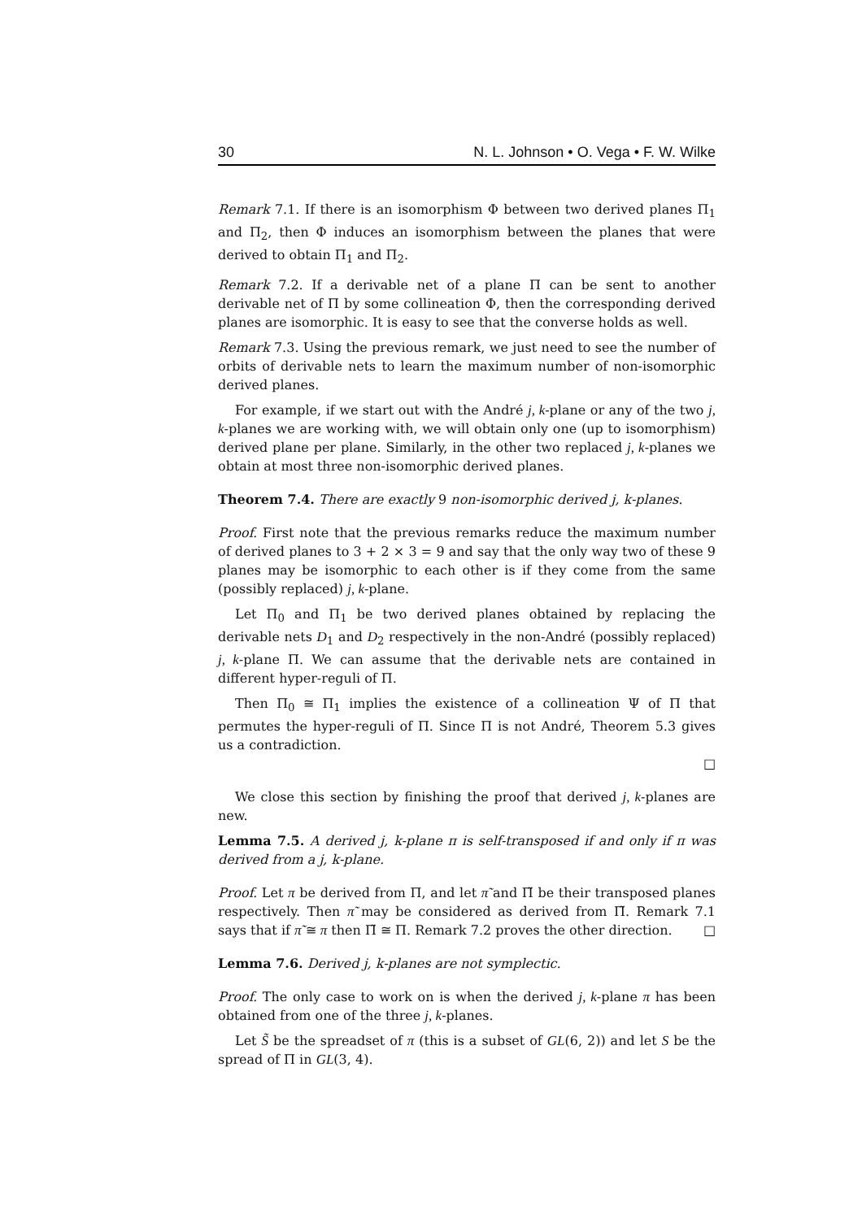30 N. L. Johnson • O. Vega • F. W. Wilke
Remark 7.1. If there is an isomorphism Φ between two derived planes Π<sub>1</sub> and Π<sub>2</sub>, then Φ induces an isomorphism between the planes that were derived to obtain Π<sub>1</sub> and Π<sub>2</sub>.
Remark 7.2. If a derivable net of a plane Π can be sent to another derivable net of Π by some collineation Φ, then the corresponding derived planes are isomorphic. It is easy to see that the converse holds as well.
Remark 7.3. Using the previous remark, we just need to see the number of orbits of derivable nets to learn the maximum number of non-isomorphic derived planes.
For example, if we start out with the André j, k-plane or any of the two j, k-planes we are working with, we will obtain only one (up to isomorphism) derived plane per plane. Similarly, in the other two replaced j, k-planes we obtain at most three non-isomorphic derived planes.
Theorem 7.4. There are exactly 9 non-isomorphic derived j, k-planes.
Proof. First note that the previous remarks reduce the maximum number of derived planes to 3 + 2 × 3 = 9 and say that the only way two of these 9 planes may be isomorphic to each other is if they come from the same (possibly replaced) j, k-plane.
Let Π<sub>0</sub> and Π<sub>1</sub> be two derived planes obtained by replacing the derivable nets D<sub>1</sub> and D<sub>2</sub> respectively in the non-André (possibly replaced) j, k-plane Π. We can assume that the derivable nets are contained in different hyper-reguli of Π.
Then Π<sub>0</sub> ≅ Π<sub>1</sub> implies the existence of a collineation Ψ of Π that permutes the hyper-reguli of Π. Since Π is not André, Theorem 5.3 gives us a contradiction.
□
We close this section by finishing the proof that derived j, k-planes are new.
Lemma 7.5. A derived j, k-plane π is self-transposed if and only if π was derived from a j, k-plane.
Proof. Let π be derived from Π, and let π̃ and Π̃ be their transposed planes respectively. Then π̃ may be considered as derived from Π̃. Remark 7.1 says that if π̃ ≅ π then Π̃ ≅ Π. Remark 7.2 proves the other direction. □
Lemma 7.6. Derived j, k-planes are not symplectic.
Proof. The only case to work on is when the derived j, k-plane π has been obtained from one of the three j, k-planes.
Let S̃ be the spreadset of π (this is a subset of GL(6, 2)) and let S be the spread of Π in GL(3, 4).